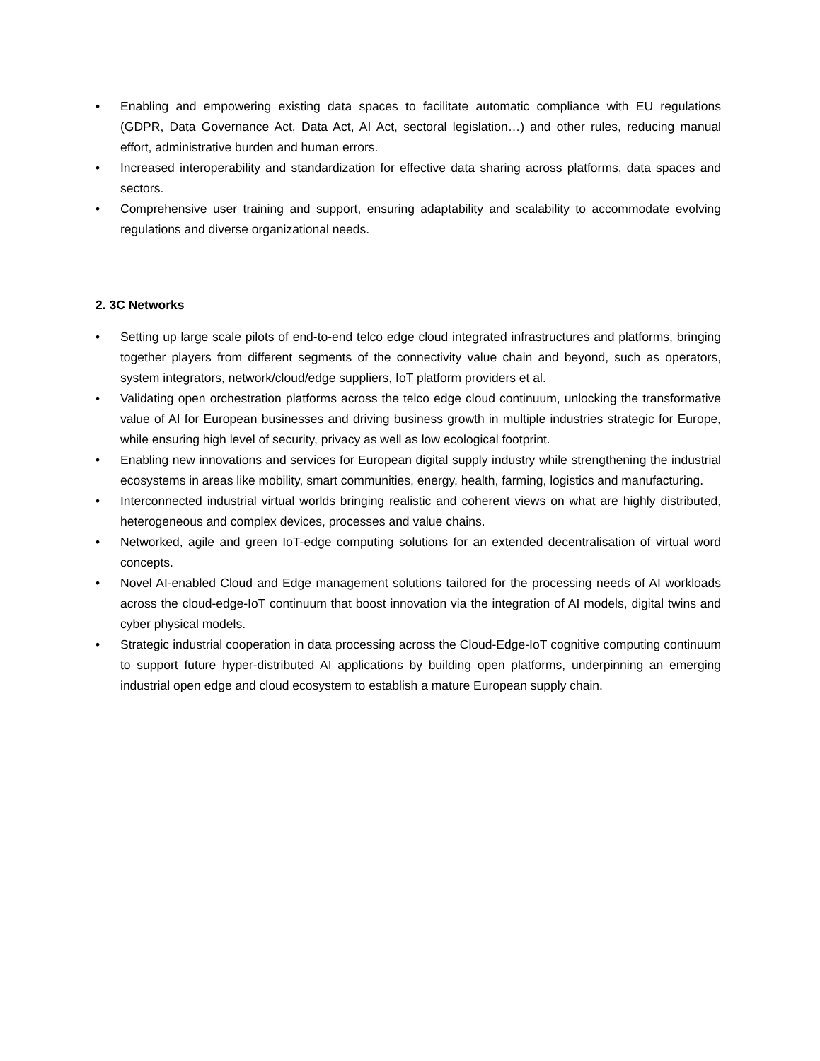• Enabling and empowering existing data spaces to facilitate automatic compliance with EU regulations (GDPR, Data Governance Act, Data Act, AI Act, sectoral legislation…) and other rules, reducing manual effort, administrative burden and human errors.
• Increased interoperability and standardization for effective data sharing across platforms, data spaces and sectors.
• Comprehensive user training and support, ensuring adaptability and scalability to accommodate evolving regulations and diverse organizational needs.
2. 3C Networks
• Setting up large scale pilots of end-to-end telco edge cloud integrated infrastructures and platforms, bringing together players from different segments of the connectivity value chain and beyond, such as operators, system integrators, network/cloud/edge suppliers, IoT platform providers et al.
• Validating open orchestration platforms across the telco edge cloud continuum, unlocking the transformative value of AI for European businesses and driving business growth in multiple industries strategic for Europe, while ensuring high level of security, privacy as well as low ecological footprint.
• Enabling new innovations and services for European digital supply industry while strengthening the industrial ecosystems in areas like mobility, smart communities, energy, health, farming, logistics and manufacturing.
• Interconnected industrial virtual worlds bringing realistic and coherent views on what are highly distributed, heterogeneous and complex devices, processes and value chains.
• Networked, agile and green IoT-edge computing solutions for an extended decentralisation of virtual word concepts.
• Novel AI-enabled Cloud and Edge management solutions tailored for the processing needs of AI workloads across the cloud-edge-IoT continuum that boost innovation via the integration of AI models, digital twins and cyber physical models.
• Strategic industrial cooperation in data processing across the Cloud-Edge-IoT cognitive computing continuum to support future hyper-distributed AI applications by building open platforms, underpinning an emerging industrial open edge and cloud ecosystem to establish a mature European supply chain.